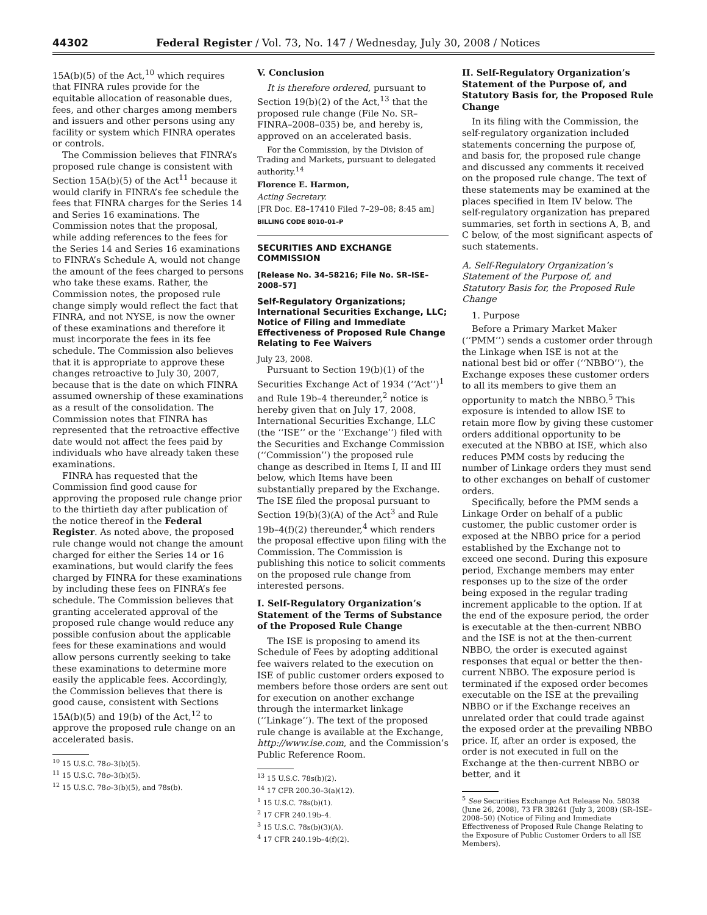44302 Federal Register / Vol. 73, No. 147 / Wednesday, July 30, 2008 / Notices
15A(b)(5) of the Act,<sup>10</sup> which requires that FINRA rules provide for the equitable allocation of reasonable dues, fees, and other charges among members and issuers and other persons using any facility or system which FINRA operates or controls.
The Commission believes that FINRA’s proposed rule change is consistent with Section 15A(b)(5) of the Act<sup>11</sup> because it would clarify in FINRA’s fee schedule the fees that FINRA charges for the Series 14 and Series 16 examinations. The Commission notes that the proposal, while adding references to the fees for the Series 14 and Series 16 examinations to FINRA’s Schedule A, would not change the amount of the fees charged to persons who take these exams. Rather, the Commission notes, the proposed rule change simply would reflect the fact that FINRA, and not NYSE, is now the owner of these examinations and therefore it must incorporate the fees in its fee schedule. The Commission also believes that it is appropriate to approve these changes retroactive to July 30, 2007, because that is the date on which FINRA assumed ownership of these examinations as a result of the consolidation. The Commission notes that FINRA has represented that the retroactive effective date would not affect the fees paid by individuals who have already taken these examinations.
FINRA has requested that the Commission find good cause for approving the proposed rule change prior to the thirtieth day after publication of the notice thereof in the Federal Register. As noted above, the proposed rule change would not change the amount charged for either the Series 14 or 16 examinations, but would clarify the fees charged by FINRA for these examinations by including these fees on FINRA’s fee schedule. The Commission believes that granting accelerated approval of the proposed rule change would reduce any possible confusion about the applicable fees for these examinations and would allow persons currently seeking to take these examinations to determine more easily the applicable fees. Accordingly, the Commission believes that there is good cause, consistent with Sections 15A(b)(5) and 19(b) of the Act,<sup>12</sup> to approve the proposed rule change on an accelerated basis.
<sup>10</sup> 15 U.S.C. 78o–3(b)(5).
<sup>11</sup> 15 U.S.C. 78o–3(b)(5).
<sup>12</sup> 15 U.S.C. 78o–3(b)(5), and 78s(b).
V. Conclusion
It is therefore ordered, pursuant to Section 19(b)(2) of the Act,<sup>13</sup> that the proposed rule change (File No. SR–FINRA–2008–035) be, and hereby is, approved on an accelerated basis.
For the Commission, by the Division of Trading and Markets, pursuant to delegated authority.<sup>14</sup>
Florence E. Harmon,
Acting Secretary.
[FR Doc. E8–17410 Filed 7–29–08; 8:45 am]
BILLING CODE 8010–01–P
SECURITIES AND EXCHANGE COMMISSION
[Release No. 34–58216; File No. SR–ISE–2008–57]
Self-Regulatory Organizations; International Securities Exchange, LLC; Notice of Filing and Immediate Effectiveness of Proposed Rule Change Relating to Fee Waivers
July 23, 2008.
Pursuant to Section 19(b)(1) of the Securities Exchange Act of 1934 (‘‘Act’’)<sup>1</sup> and Rule 19b–4 thereunder,<sup>2</sup> notice is hereby given that on July 17, 2008, International Securities Exchange, LLC (the ‘‘ISE’’ or the ‘‘Exchange’’) filed with the Securities and Exchange Commission (‘‘Commission’’) the proposed rule change as described in Items I, II and III below, which Items have been substantially prepared by the Exchange. The ISE filed the proposal pursuant to Section 19(b)(3)(A) of the Act<sup>3</sup> and Rule 19b–4(f)(2) thereunder,<sup>4</sup> which renders the proposal effective upon filing with the Commission. The Commission is publishing this notice to solicit comments on the proposed rule change from interested persons.
I. Self-Regulatory Organization’s Statement of the Terms of Substance of the Proposed Rule Change
The ISE is proposing to amend its Schedule of Fees by adopting additional fee waivers related to the execution on ISE of public customer orders exposed to members before those orders are sent out for execution on another exchange through the intermarket linkage (‘‘Linkage’’). The text of the proposed rule change is available at the Exchange, http://www.ise.com, and the Commission’s Public Reference Room.
<sup>13</sup> 15 U.S.C. 78s(b)(2).
<sup>14</sup> 17 CFR 200.30–3(a)(12).
<sup>1</sup> 15 U.S.C. 78s(b)(1).
<sup>2</sup> 17 CFR 240.19b–4.
<sup>3</sup> 15 U.S.C. 78s(b)(3)(A).
<sup>4</sup> 17 CFR 240.19b–4(f)(2).
II. Self-Regulatory Organization’s Statement of the Purpose of, and Statutory Basis for, the Proposed Rule Change
In its filing with the Commission, the self-regulatory organization included statements concerning the purpose of, and basis for, the proposed rule change and discussed any comments it received on the proposed rule change. The text of these statements may be examined at the places specified in Item IV below. The self-regulatory organization has prepared summaries, set forth in sections A, B, and C below, of the most significant aspects of such statements.
A. Self-Regulatory Organization’s Statement of the Purpose of, and Statutory Basis for, the Proposed Rule Change
1. Purpose
Before a Primary Market Maker (‘‘PMM’’) sends a customer order through the Linkage when ISE is not at the national best bid or offer (‘‘NBBO’’), the Exchange exposes these customer orders to all its members to give them an opportunity to match the NBBO.<sup>5</sup> This exposure is intended to allow ISE to retain more flow by giving these customer orders additional opportunity to be executed at the NBBO at ISE, which also reduces PMM costs by reducing the number of Linkage orders they must send to other exchanges on behalf of customer orders.
Specifically, before the PMM sends a Linkage Order on behalf of a public customer, the public customer order is exposed at the NBBO price for a period established by the Exchange not to exceed one second. During this exposure period, Exchange members may enter responses up to the size of the order being exposed in the regular trading increment applicable to the option. If at the end of the exposure period, the order is executable at the then-current NBBO and the ISE is not at the then-current NBBO, the order is executed against responses that equal or better the then-current NBBO. The exposure period is terminated if the exposed order becomes executable on the ISE at the prevailing NBBO or if the Exchange receives an unrelated order that could trade against the exposed order at the prevailing NBBO price. If, after an order is exposed, the order is not executed in full on the Exchange at the then-current NBBO or better, and it
<sup>5</sup> See Securities Exchange Act Release No. 58038 (June 26, 2008), 73 FR 38261 (July 3, 2008) (SR–ISE–2008–50) (Notice of Filing and Immediate Effectiveness of Proposed Rule Change Relating to the Exposure of Public Customer Orders to all ISE Members).